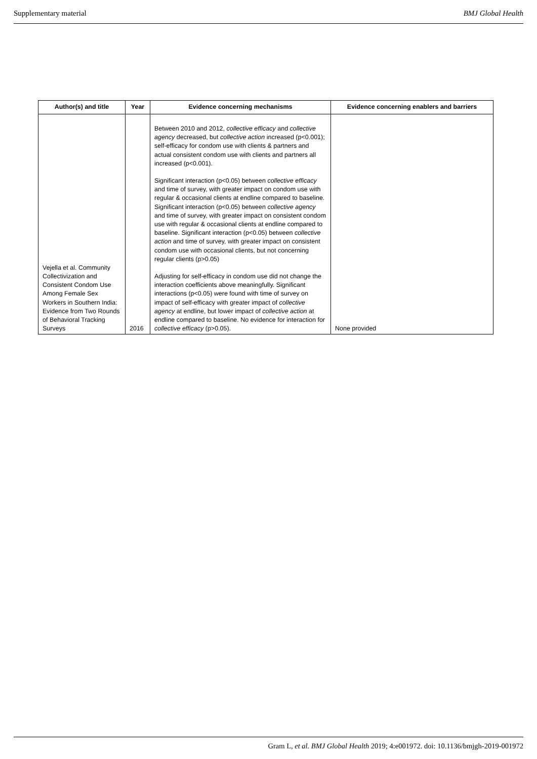Supplementary material BMJ Global Health
| Author(s) and title | Year | Evidence concerning mechanisms | Evidence concerning enablers and barriers |
| --- | --- | --- | --- |
| Vejella et al. Community Collectivization and Consistent Condom Use Among Female Sex Workers in Southern India: Evidence from Two Rounds of Behavioral Tracking Surveys | 2016 | Between 2010 and 2012, collective efficacy and collective agency decreased, but collective action increased (p<0.001); self-efficacy for condom use with clients & partners and actual consistent condom use with clients and partners all increased (p<0.001). Significant interaction (p<0.05) between collective efficacy and time of survey, with greater impact on condom use with regular & occasional clients at endline compared to baseline. Significant interaction (p<0.05) between collective agency and time of survey, with greater impact on consistent condom use with regular & occasional clients at endline compared to baseline. Significant interaction (p<0.05) between collective action and time of survey, with greater impact on consistent condom use with occasional clients, but not concerning regular clients (p>0.05) Adjusting for self-efficacy in condom use did not change the interaction coefficients above meaningfully. Significant interactions (p<0.05) were found with time of survey on impact of self-efficacy with greater impact of collective agency at endline, but lower impact of collective action at endline compared to baseline. No evidence for interaction for collective efficacy (p>0.05). | None provided |
Gram L, et al. BMJ Global Health 2019; 4:e001972. doi: 10.1136/bmjgh-2019-001972